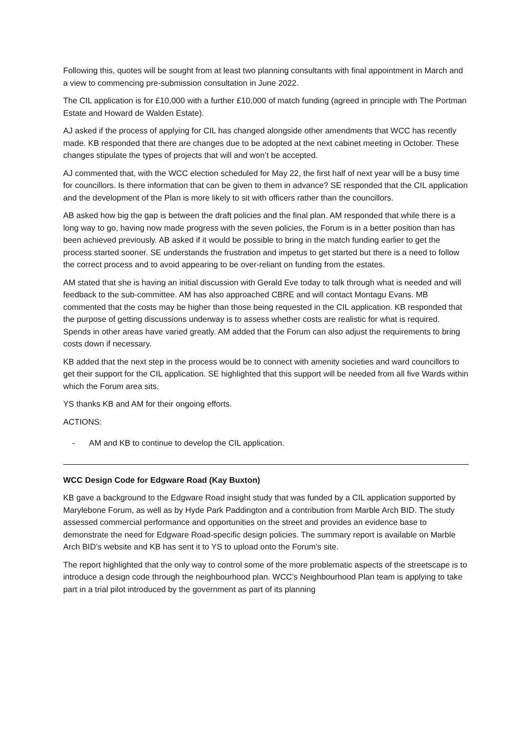Following this, quotes will be sought from at least two planning consultants with final appointment in March and a view to commencing pre-submission consultation in June 2022.
The CIL application is for £10,000 with a further £10,000 of match funding (agreed in principle with The Portman Estate and Howard de Walden Estate).
AJ asked if the process of applying for CIL has changed alongside other amendments that WCC has recently made. KB responded that there are changes due to be adopted at the next cabinet meeting in October. These changes stipulate the types of projects that will and won’t be accepted.
AJ commented that, with the WCC election scheduled for May 22, the first half of next year will be a busy time for councillors. Is there information that can be given to them in advance? SE responded that the CIL application and the development of the Plan is more likely to sit with officers rather than the councillors.
AB asked how big the gap is between the draft policies and the final plan. AM responded that while there is a long way to go, having now made progress with the seven policies, the Forum is in a better position than has been achieved previously. AB asked if it would be possible to bring in the match funding earlier to get the process started sooner. SE understands the frustration and impetus to get started but there is a need to follow the correct process and to avoid appearing to be over-reliant on funding from the estates.
AM stated that she is having an initial discussion with Gerald Eve today to talk through what is needed and will feedback to the sub-committee. AM has also approached CBRE and will contact Montagu Evans. MB commented that the costs may be higher than those being requested in the CIL application. KB responded that the purpose of getting discussions underway is to assess whether costs are realistic for what is required. Spends in other areas have varied greatly. AM added that the Forum can also adjust the requirements to bring costs down if necessary.
KB added that the next step in the process would be to connect with amenity societies and ward councillors to get their support for the CIL application. SE highlighted that this support will be needed from all five Wards within which the Forum area sits.
YS thanks KB and AM for their ongoing efforts.
ACTIONS:
- AM and KB to continue to develop the CIL application.
WCC Design Code for Edgware Road (Kay Buxton)
KB gave a background to the Edgware Road insight study that was funded by a CIL application supported by Marylebone Forum, as well as by Hyde Park Paddington and a contribution from Marble Arch BID. The study assessed commercial performance and opportunities on the street and provides an evidence base to demonstrate the need for Edgware Road-specific design policies. The summary report is available on Marble Arch BID’s website and KB has sent it to YS to upload onto the Forum’s site.
The report highlighted that the only way to control some of the more problematic aspects of the streetscape is to introduce a design code through the neighbourhood plan. WCC’s Neighbourhood Plan team is applying to take part in a trial pilot introduced by the government as part of its planning